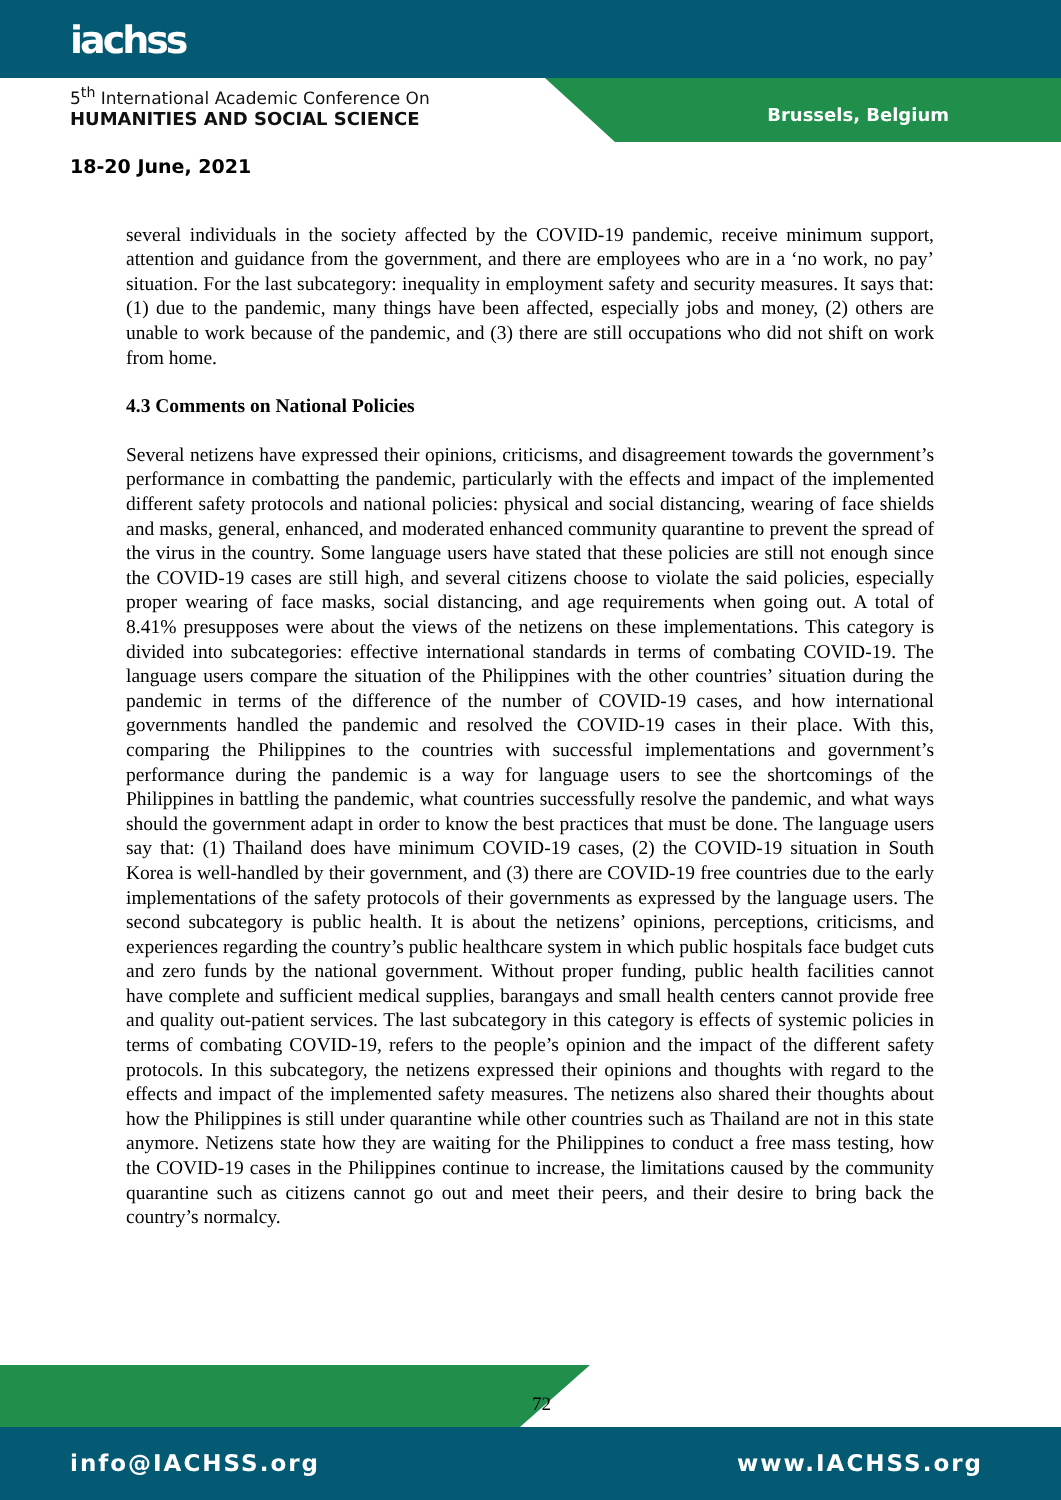iachss
5<sup>th</sup> International Academic Conference On
HUMANITIES AND SOCIAL SCIENCE
Brussels, Belgium
18-20 June, 2021
several individuals in the society affected by the COVID-19 pandemic, receive minimum support, attention and guidance from the government, and there are employees who are in a ‘no work, no pay’ situation. For the last subcategory: inequality in employment safety and security measures. It says that: (1) due to the pandemic, many things have been affected, especially jobs and money, (2) others are unable to work because of the pandemic, and (3) there are still occupations who did not shift on work from home.
4.3 Comments on National Policies
Several netizens have expressed their opinions, criticisms, and disagreement towards the government’s performance in combatting the pandemic, particularly with the effects and impact of the implemented different safety protocols and national policies: physical and social distancing, wearing of face shields and masks, general, enhanced, and moderated enhanced community quarantine to prevent the spread of the virus in the country. Some language users have stated that these policies are still not enough since the COVID-19 cases are still high, and several citizens choose to violate the said policies, especially proper wearing of face masks, social distancing, and age requirements when going out. A total of 8.41% presupposes were about the views of the netizens on these implementations. This category is divided into subcategories: effective international standards in terms of combating COVID-19. The language users compare the situation of the Philippines with the other countries’ situation during the pandemic in terms of the difference of the number of COVID-19 cases, and how international governments handled the pandemic and resolved the COVID-19 cases in their place. With this, comparing the Philippines to the countries with successful implementations and government’s performance during the pandemic is a way for language users to see the shortcomings of the Philippines in battling the pandemic, what countries successfully resolve the pandemic, and what ways should the government adapt in order to know the best practices that must be done. The language users say that: (1) Thailand does have minimum COVID-19 cases, (2) the COVID-19 situation in South Korea is well-handled by their government, and (3) there are COVID-19 free countries due to the early implementations of the safety protocols of their governments as expressed by the language users. The second subcategory is public health. It is about the netizens’ opinions, perceptions, criticisms, and experiences regarding the country’s public healthcare system in which public hospitals face budget cuts and zero funds by the national government. Without proper funding, public health facilities cannot have complete and sufficient medical supplies, barangays and small health centers cannot provide free and quality out-patient services. The last subcategory in this category is effects of systemic policies in terms of combating COVID-19, refers to the people’s opinion and the impact of the different safety protocols. In this subcategory, the netizens expressed their opinions and thoughts with regard to the effects and impact of the implemented safety measures. The netizens also shared their thoughts about how the Philippines is still under quarantine while other countries such as Thailand are not in this state anymore. Netizens state how they are waiting for the Philippines to conduct a free mass testing, how the COVID-19 cases in the Philippines continue to increase, the limitations caused by the community quarantine such as citizens cannot go out and meet their peers, and their desire to bring back the country’s normalcy.
72
info@IACHSS.org www.IACHSS.org